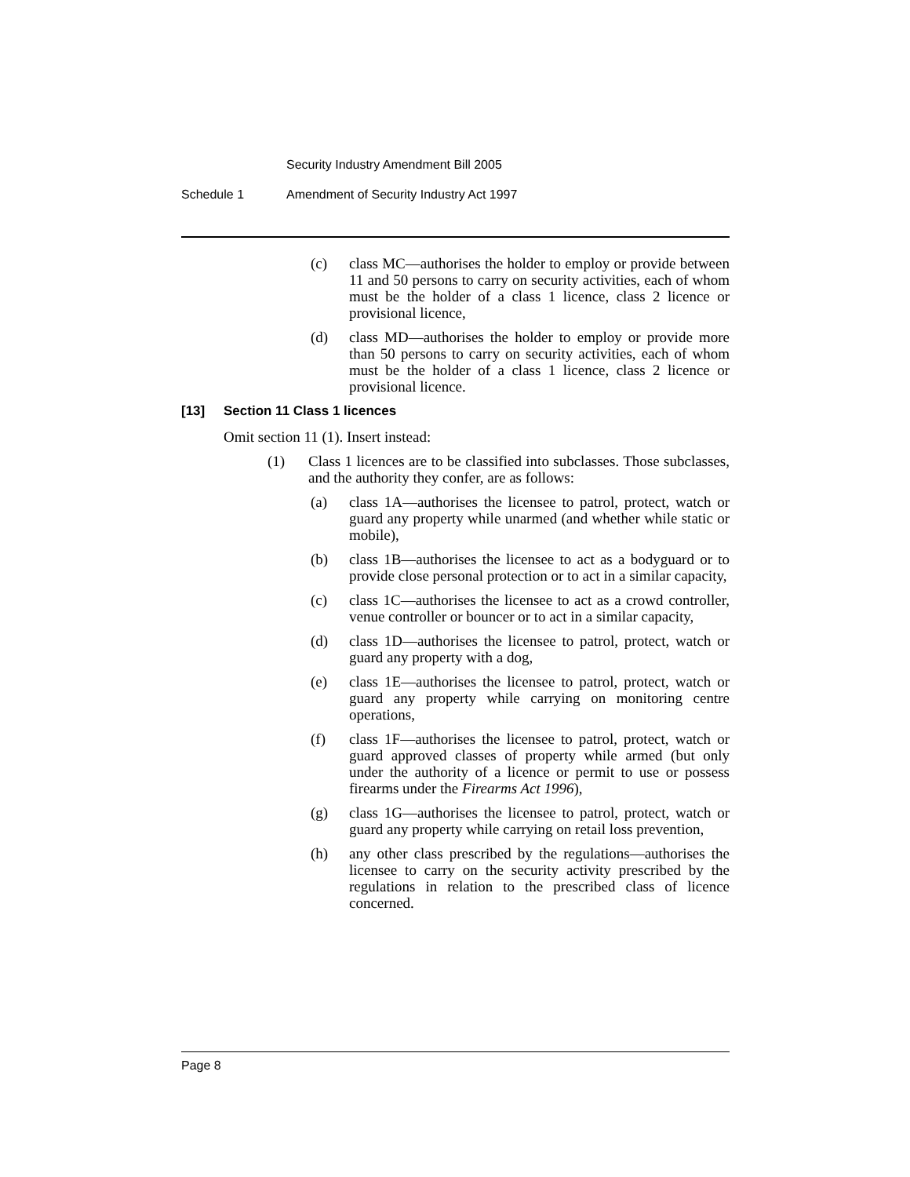Security Industry Amendment Bill 2005
Schedule 1 Amendment of Security Industry Act 1997
(c) class MC—authorises the holder to employ or provide between 11 and 50 persons to carry on security activities, each of whom must be the holder of a class 1 licence, class 2 licence or provisional licence,
(d) class MD—authorises the holder to employ or provide more than 50 persons to carry on security activities, each of whom must be the holder of a class 1 licence, class 2 licence or provisional licence.
[13] Section 11 Class 1 licences
Omit section 11 (1). Insert instead:
(1) Class 1 licences are to be classified into subclasses. Those subclasses, and the authority they confer, are as follows:
(a) class 1A—authorises the licensee to patrol, protect, watch or guard any property while unarmed (and whether while static or mobile),
(b) class 1B—authorises the licensee to act as a bodyguard or to provide close personal protection or to act in a similar capacity,
(c) class 1C—authorises the licensee to act as a crowd controller, venue controller or bouncer or to act in a similar capacity,
(d) class 1D—authorises the licensee to patrol, protect, watch or guard any property with a dog,
(e) class 1E—authorises the licensee to patrol, protect, watch or guard any property while carrying on monitoring centre operations,
(f) class 1F—authorises the licensee to patrol, protect, watch or guard approved classes of property while armed (but only under the authority of a licence or permit to use or possess firearms under the Firearms Act 1996),
(g) class 1G—authorises the licensee to patrol, protect, watch or guard any property while carrying on retail loss prevention,
(h) any other class prescribed by the regulations—authorises the licensee to carry on the security activity prescribed by the regulations in relation to the prescribed class of licence concerned.
Page 8